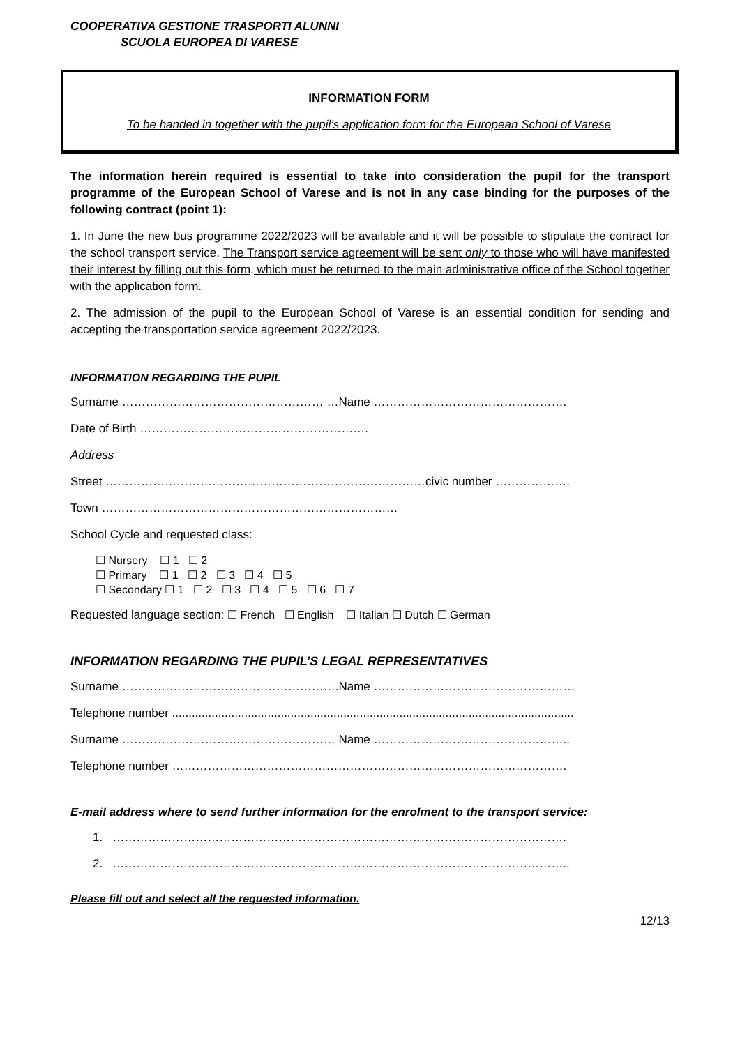COOPERATIVA GESTIONE TRASPORTI ALUNNI
SCUOLA EUROPEA DI VARESE
INFORMATION FORM
To be handed in together with the pupil’s application form for the European School of Varese
The information herein required is essential to take into consideration the pupil for the transport programme of the European School of Varese and is not in any case binding for the purposes of the following contract (point 1):
1. In June the new bus programme 2022/2023 will be available and it will be possible to stipulate the contract for the school transport service. The Transport service agreement will be sent only to those who will have manifested their interest by filling out this form, which must be returned to the main administrative office of the School together with the application form.
2. The admission of the pupil to the European School of Varese is an essential condition for sending and accepting the transportation service agreement 2022/2023.
INFORMATION REGARDING THE PUPIL
Surname …………………………………………… …Name ………………………………………….
Date of Birth ………………………………………………….
Address
Street ………………………………………………………………………civic number ……………….
Town …………………………………………………………………
School Cycle and requested class:
☐ Nursery ☐ 1 ☐ 2
☐ Primary ☐ 1 ☐ 2 ☐ 3 ☐ 4 ☐ 5
☐ Secondary ☐ 1 ☐ 2 ☐ 3 ☐ 4 ☐ 5 ☐ 6 ☐ 7
Requested language section: ☐ French ☐ English ☐ Italian ☐ Dutch ☐ German
INFORMATION REGARDING THE PUPIL’S LEGAL REPRESENTATIVES
Surname ……………………………………………….Name ……………………………………………
Telephone number ..........................................................................................................................
Surname ……………………………………………… Name …………………………………………..
Telephone number ……………………………………………………………………………………….
E-mail address where to send further information for the enrolment to the transport service:
1. …………………………………………………………………………………………………….
2. ……………………………………………………………………………………………………..
Please fill out and select all the requested information.
12/13